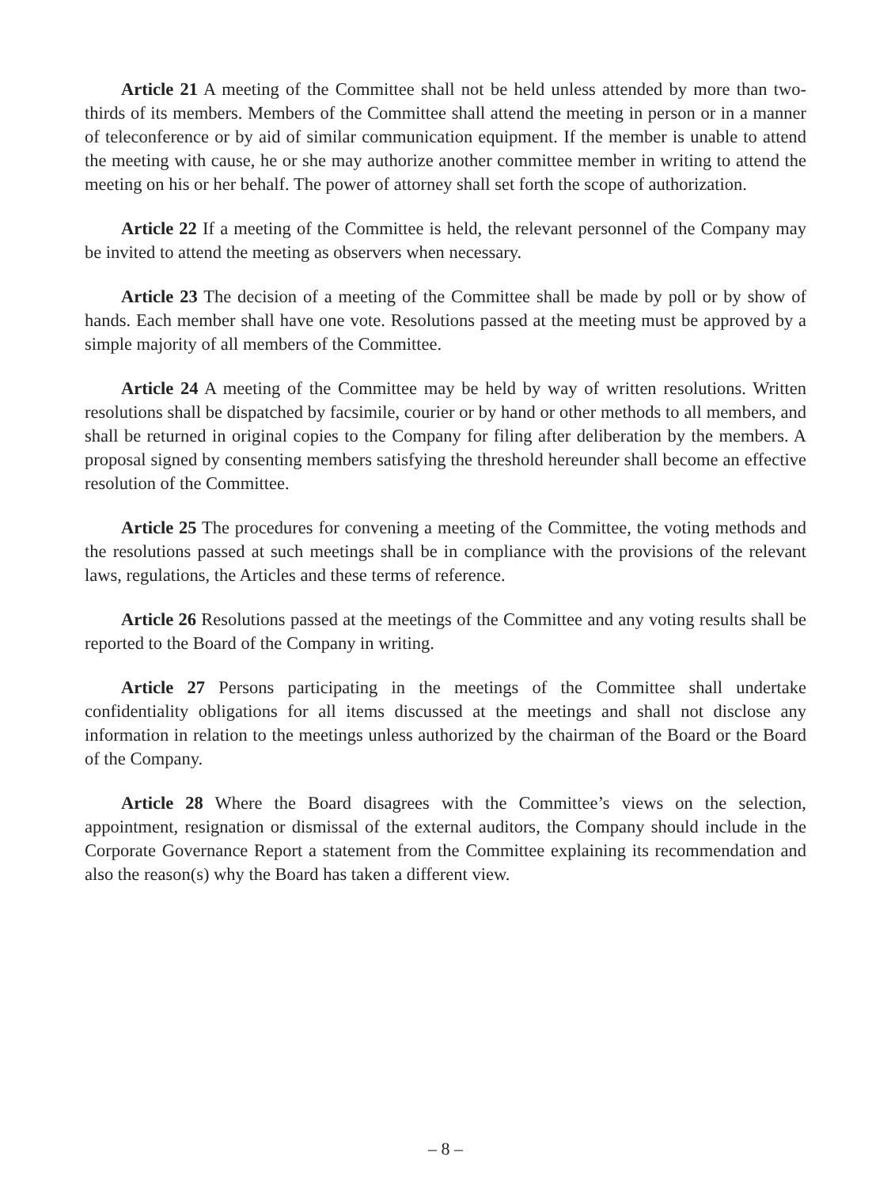Article 21 A meeting of the Committee shall not be held unless attended by more than two-thirds of its members. Members of the Committee shall attend the meeting in person or in a manner of teleconference or by aid of similar communication equipment. If the member is unable to attend the meeting with cause, he or she may authorize another committee member in writing to attend the meeting on his or her behalf. The power of attorney shall set forth the scope of authorization.
Article 22 If a meeting of the Committee is held, the relevant personnel of the Company may be invited to attend the meeting as observers when necessary.
Article 23 The decision of a meeting of the Committee shall be made by poll or by show of hands. Each member shall have one vote. Resolutions passed at the meeting must be approved by a simple majority of all members of the Committee.
Article 24 A meeting of the Committee may be held by way of written resolutions. Written resolutions shall be dispatched by facsimile, courier or by hand or other methods to all members, and shall be returned in original copies to the Company for filing after deliberation by the members. A proposal signed by consenting members satisfying the threshold hereunder shall become an effective resolution of the Committee.
Article 25 The procedures for convening a meeting of the Committee, the voting methods and the resolutions passed at such meetings shall be in compliance with the provisions of the relevant laws, regulations, the Articles and these terms of reference.
Article 26 Resolutions passed at the meetings of the Committee and any voting results shall be reported to the Board of the Company in writing.
Article 27 Persons participating in the meetings of the Committee shall undertake confidentiality obligations for all items discussed at the meetings and shall not disclose any information in relation to the meetings unless authorized by the chairman of the Board or the Board of the Company.
Article 28 Where the Board disagrees with the Committee’s views on the selection, appointment, resignation or dismissal of the external auditors, the Company should include in the Corporate Governance Report a statement from the Committee explaining its recommendation and also the reason(s) why the Board has taken a different view.
– 8 –